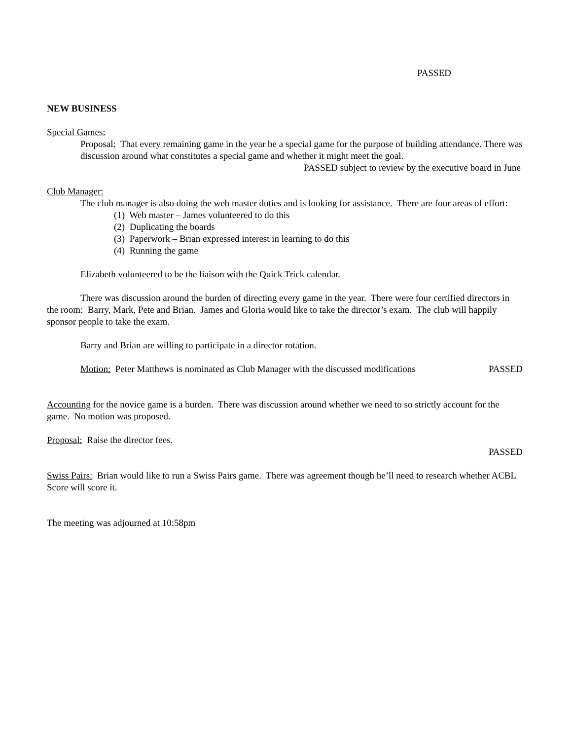PASSED
NEW BUSINESS
Special Games:
Proposal: That every remaining game in the year be a special game for the purpose of building attendance. There was discussion around what constitutes a special game and whether it might meet the goal.
PASSED subject to review by the executive board in June
Club Manager:
The club manager is also doing the web master duties and is looking for assistance. There are four areas of effort:
(1) Web master – James volunteered to do this
(2) Duplicating the boards
(3) Paperwork – Brian expressed interest in learning to do this
(4) Running the game
Elizabeth volunteered to be the liaison with the Quick Trick calendar.
There was discussion around the burden of directing every game in the year. There were four certified directors in the room: Barry, Mark, Pete and Brian. James and Gloria would like to take the director’s exam. The club will happily sponsor people to take the exam.
Barry and Brian are willing to participate in a director rotation.
Motion: Peter Matthews is nominated as Club Manager with the discussed modifications PASSED
Accounting for the novice game is a burden. There was discussion around whether we need to so strictly account for the game. No motion was proposed.
Proposal: Raise the director fees.
PASSED
Swiss Pairs: Brian would like to run a Swiss Pairs game. There was agreement though he’ll need to research whether ACBL Score will score it.
The meeting was adjourned at 10:58pm